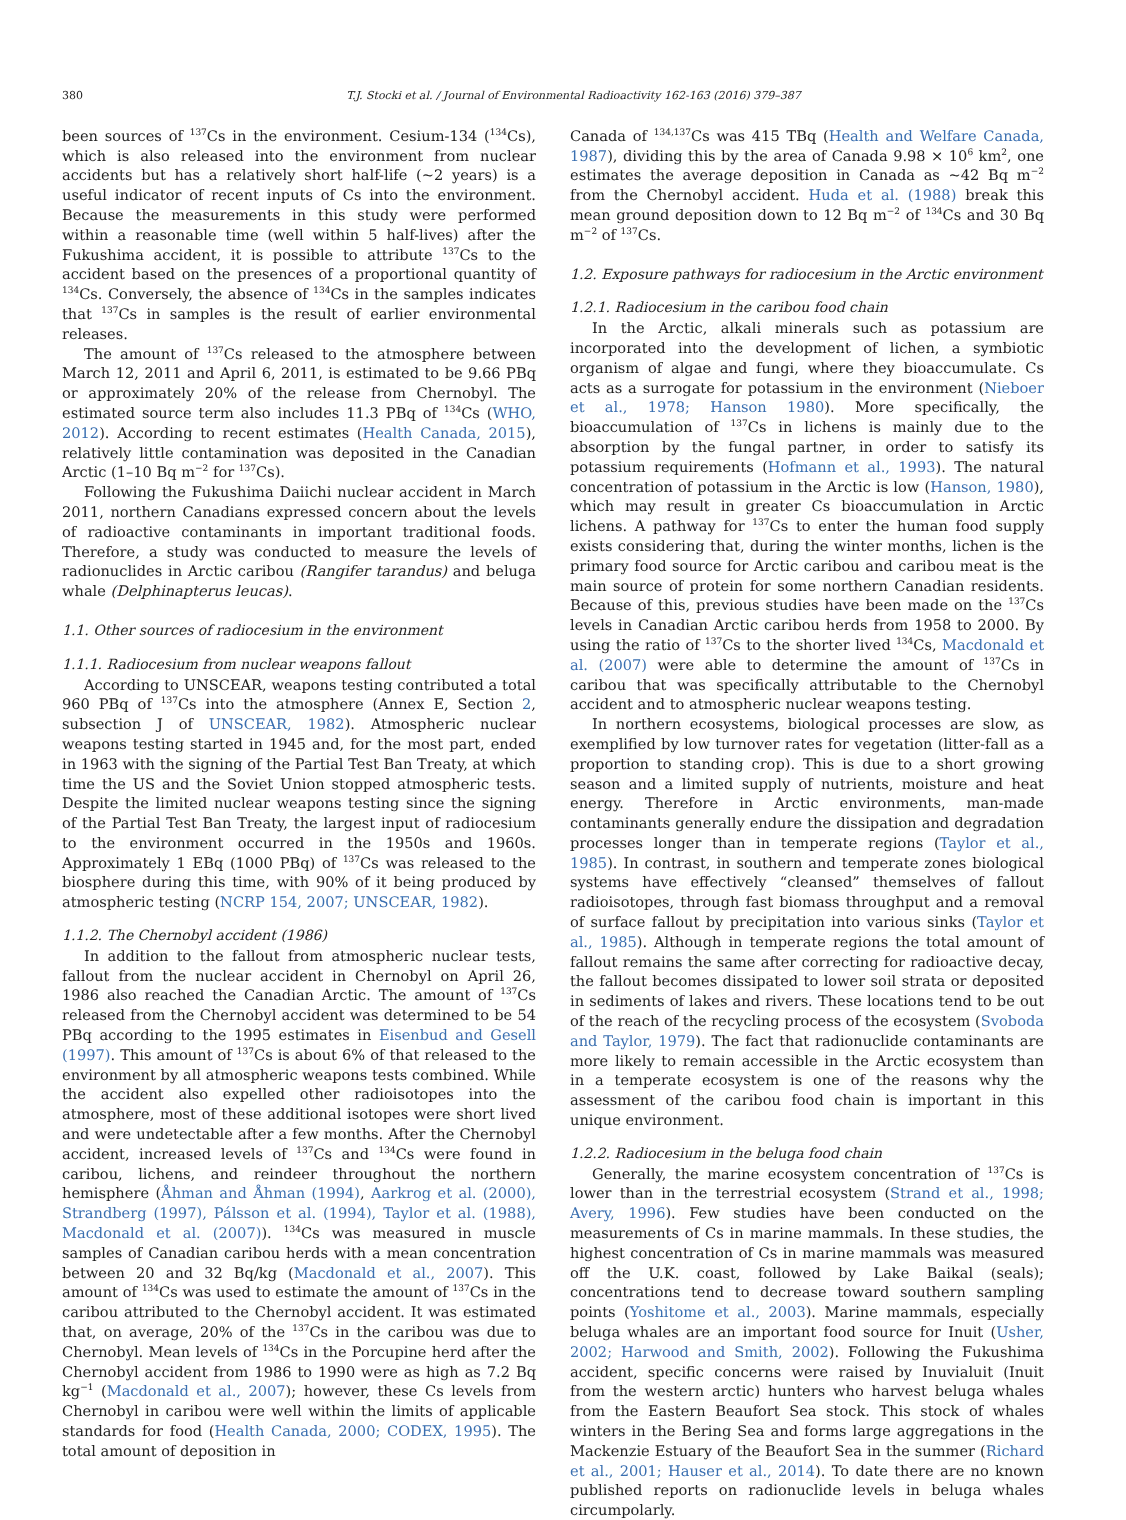380 T.J. Stocki et al. / Journal of Environmental Radioactivity 162-163 (2016) 379–387
been sources of <sup>137</sup>Cs in the environment. Cesium-134 (<sup>134</sup>Cs), which is also released into the environment from nuclear accidents but has a relatively short half-life (~2 years) is a useful indicator of recent inputs of Cs into the environment. Because the measurements in this study were performed within a reasonable time (well within 5 half-lives) after the Fukushima accident, it is possible to attribute <sup>137</sup>Cs to the accident based on the presences of a proportional quantity of <sup>134</sup>Cs. Conversely, the absence of <sup>134</sup>Cs in the samples indicates that <sup>137</sup>Cs in samples is the result of earlier environmental releases.
The amount of <sup>137</sup>Cs released to the atmosphere between March 12, 2011 and April 6, 2011, is estimated to be 9.66 PBq or approximately 20% of the release from Chernobyl. The estimated source term also includes 11.3 PBq of <sup>134</sup>Cs (WHO, 2012). According to recent estimates (Health Canada, 2015), relatively little contamination was deposited in the Canadian Arctic (1–10 Bq m<sup>−2</sup> for <sup>137</sup>Cs).
Following the Fukushima Daiichi nuclear accident in March 2011, northern Canadians expressed concern about the levels of radioactive contaminants in important traditional foods. Therefore, a study was conducted to measure the levels of radionuclides in Arctic caribou (Rangifer tarandus) and beluga whale (Delphinapterus leucas).
1.1. Other sources of radiocesium in the environment
1.1.1. Radiocesium from nuclear weapons fallout
According to UNSCEAR, weapons testing contributed a total 960 PBq of <sup>137</sup>Cs into the atmosphere (Annex E, Section 2, subsection J of UNSCEAR, 1982). Atmospheric nuclear weapons testing started in 1945 and, for the most part, ended in 1963 with the signing of the Partial Test Ban Treaty, at which time the US and the Soviet Union stopped atmospheric tests. Despite the limited nuclear weapons testing since the signing of the Partial Test Ban Treaty, the largest input of radiocesium to the environment occurred in the 1950s and 1960s. Approximately 1 EBq (1000 PBq) of <sup>137</sup>Cs was released to the biosphere during this time, with 90% of it being produced by atmospheric testing (NCRP 154, 2007; UNSCEAR, 1982).
1.1.2. The Chernobyl accident (1986)
In addition to the fallout from atmospheric nuclear tests, fallout from the nuclear accident in Chernobyl on April 26, 1986 also reached the Canadian Arctic. The amount of <sup>137</sup>Cs released from the Chernobyl accident was determined to be 54 PBq according to the 1995 estimates in Eisenbud and Gesell (1997). This amount of <sup>137</sup>Cs is about 6% of that released to the environment by all atmospheric weapons tests combined. While the accident also expelled other radioisotopes into the atmosphere, most of these additional isotopes were short lived and were undetectable after a few months. After the Chernobyl accident, increased levels of <sup>137</sup>Cs and <sup>134</sup>Cs were found in caribou, lichens, and reindeer throughout the northern hemisphere (Åhman and Åhman (1994), Aarkrog et al. (2000), Strandberg (1997), Pálsson et al. (1994), Taylor et al. (1988), Macdonald et al. (2007)). <sup>134</sup>Cs was measured in muscle samples of Canadian caribou herds with a mean concentration between 20 and 32 Bq/kg (Macdonald et al., 2007). This amount of <sup>134</sup>Cs was used to estimate the amount of <sup>137</sup>Cs in the caribou attributed to the Chernobyl accident. It was estimated that, on average, 20% of the <sup>137</sup>Cs in the caribou was due to Chernobyl. Mean levels of <sup>134</sup>Cs in the Porcupine herd after the Chernobyl accident from 1986 to 1990 were as high as 7.2 Bq kg<sup>−1</sup> (Macdonald et al., 2007); however, these Cs levels from Chernobyl in caribou were well within the limits of applicable standards for food (Health Canada, 2000; CODEX, 1995). The total amount of deposition in
Canada of <sup>134,137</sup>Cs was 415 TBq (Health and Welfare Canada, 1987), dividing this by the area of Canada 9.98 × 10<sup>6</sup> km<sup>2</sup>, one estimates the average deposition in Canada as ~42 Bq m<sup>−2</sup> from the Chernobyl accident. Huda et al. (1988) break this mean ground deposition down to 12 Bq m<sup>−2</sup> of <sup>134</sup>Cs and 30 Bq m<sup>−2</sup> of <sup>137</sup>Cs.
1.2. Exposure pathways for radiocesium in the Arctic environment
1.2.1. Radiocesium in the caribou food chain
In the Arctic, alkali minerals such as potassium are incorporated into the development of lichen, a symbiotic organism of algae and fungi, where they bioaccumulate. Cs acts as a surrogate for potassium in the environment (Nieboer et al., 1978; Hanson 1980). More specifically, the bioaccumulation of <sup>137</sup>Cs in lichens is mainly due to the absorption by the fungal partner, in order to satisfy its potassium requirements (Hofmann et al., 1993). The natural concentration of potassium in the Arctic is low (Hanson, 1980), which may result in greater Cs bioaccumulation in Arctic lichens. A pathway for <sup>137</sup>Cs to enter the human food supply exists considering that, during the winter months, lichen is the primary food source for Arctic caribou and caribou meat is the main source of protein for some northern Canadian residents. Because of this, previous studies have been made on the <sup>137</sup>Cs levels in Canadian Arctic caribou herds from 1958 to 2000. By using the ratio of <sup>137</sup>Cs to the shorter lived <sup>134</sup>Cs, Macdonald et al. (2007) were able to determine the amount of <sup>137</sup>Cs in caribou that was specifically attributable to the Chernobyl accident and to atmospheric nuclear weapons testing.
In northern ecosystems, biological processes are slow, as exemplified by low turnover rates for vegetation (litter-fall as a proportion to standing crop). This is due to a short growing season and a limited supply of nutrients, moisture and heat energy. Therefore in Arctic environments, man-made contaminants generally endure the dissipation and degradation processes longer than in temperate regions (Taylor et al., 1985). In contrast, in southern and temperate zones biological systems have effectively “cleansed” themselves of fallout radioisotopes, through fast biomass throughput and a removal of surface fallout by precipitation into various sinks (Taylor et al., 1985). Although in temperate regions the total amount of fallout remains the same after correcting for radioactive decay, the fallout becomes dissipated to lower soil strata or deposited in sediments of lakes and rivers. These locations tend to be out of the reach of the recycling process of the ecosystem (Svoboda and Taylor, 1979). The fact that radionuclide contaminants are more likely to remain accessible in the Arctic ecosystem than in a temperate ecosystem is one of the reasons why the assessment of the caribou food chain is important in this unique environment.
1.2.2. Radiocesium in the beluga food chain
Generally, the marine ecosystem concentration of <sup>137</sup>Cs is lower than in the terrestrial ecosystem (Strand et al., 1998; Avery, 1996). Few studies have been conducted on the measurements of Cs in marine mammals. In these studies, the highest concentration of Cs in marine mammals was measured off the U.K. coast, followed by Lake Baikal (seals); concentrations tend to decrease toward southern sampling points (Yoshitome et al., 2003). Marine mammals, especially beluga whales are an important food source for Inuit (Usher, 2002; Harwood and Smith, 2002). Following the Fukushima accident, specific concerns were raised by Inuvialuit (Inuit from the western arctic) hunters who harvest beluga whales from the Eastern Beaufort Sea stock. This stock of whales winters in the Bering Sea and forms large aggregations in the Mackenzie Estuary of the Beaufort Sea in the summer (Richard et al., 2001; Hauser et al., 2014). To date there are no known published reports on radionuclide levels in beluga whales circumpolarly.